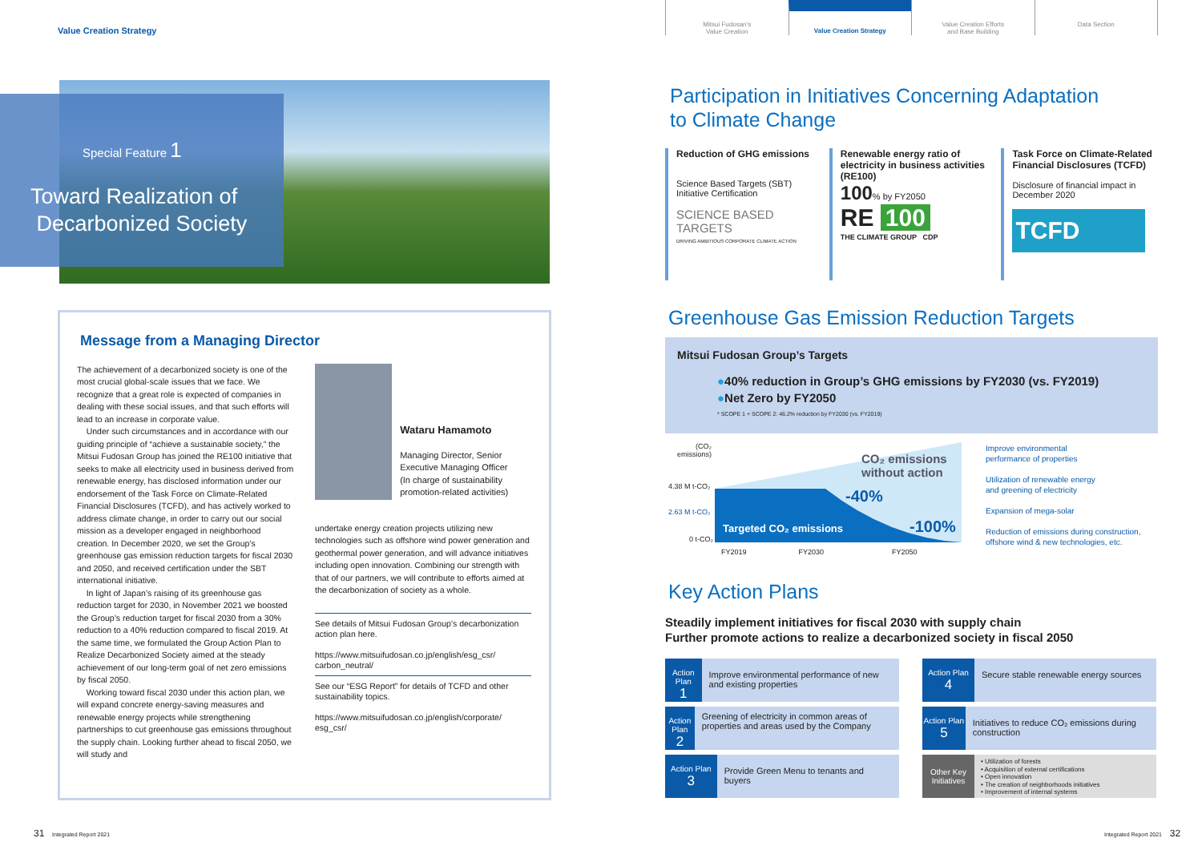Value Creation Strategy
Special Feature 1
Toward Realization of
Decarbonized Society
Message from a Managing Director
The achievement of a decarbonized society is one of the most crucial global-scale issues that we face. We recognize that a great role is expected of companies in dealing with these social issues, and that such efforts will lead to an increase in corporate value.
Under such circumstances and in accordance with our guiding principle of “achieve a sustainable society,” the Mitsui Fudosan Group has joined the RE100 initiative that seeks to make all electricity used in business derived from renewable energy, has disclosed information under our endorsement of the Task Force on Climate-Related Financial Disclosures (TCFD), and has actively worked to address climate change, in order to carry out our social mission as a developer engaged in neighborhood creation. In December 2020, we set the Group’s greenhouse gas emission reduction targets for fiscal 2030 and 2050, and received certification under the SBT international initiative.
In light of Japan’s raising of its greenhouse gas reduction target for 2030, in November 2021 we boosted the Group’s reduction target for fiscal 2030 from a 30% reduction to a 40% reduction compared to fiscal 2019. At the same time, we formulated the Group Action Plan to Realize Decarbonized Society aimed at the steady achievement of our long-term goal of net zero emissions by fiscal 2050.
Working toward fiscal 2030 under this action plan, we will expand concrete energy-saving measures and renewable energy projects while strengthening partnerships to cut greenhouse gas emissions throughout the supply chain. Looking further ahead to fiscal 2050, we will study and
Wataru Hamamoto
Managing Director, Senior Executive Managing Officer
(In charge of sustainability promotion-related activities)
undertake energy creation projects utilizing new technologies such as offshore wind power generation and geothermal power generation, and will advance initiatives including open innovation. Combining our strength with that of our partners, we will contribute to efforts aimed at the decarbonization of society as a whole.
See details of Mitsui Fudosan Group’s decarbonization action plan here.
https://www.mitsuifudosan.co.jp/english/esg_csr/ carbon_neutral/
See our “ESG Report” for details of TCFD and other sustainability topics.
https://www.mitsuifudosan.co.jp/english/corporate/ esg_csr/
31 Integrated Report 2021
Mitsui Fudosan’s
Value Creation
Value Creation Strategy
Value Creation Efforts
and Base Building
Data Section
Participation in Initiatives Concerning Adaptation
to Climate Change
Reduction of GHG emissions
Science Based Targets (SBT) Initiative Certification
SCIENCE BASED TARGETS
DRIVING AMBITIOUS CORPORATE CLIMATE ACTION
Renewable energy ratio of electricity in business activities (RE100)
100% by FY2050
RE 100
THE CLIMATE GROUP CDP
Task Force on Climate-Related Financial Disclosures (TCFD)
Disclosure of financial impact in December 2020
TCFD
Greenhouse Gas Emission Reduction Targets
Mitsui Fudosan Group’s Targets
●40% reduction in Group’s GHG emissions by FY2030 (vs. FY2019)
●Net Zero by FY2050
* SCOPE 1 + SCOPE 2: 46.2% reduction by FY2030 (vs. FY2019)
(CO₂ emissions)
CO₂ emissions without action
4.38 M t-CO₂
-40%
2.63 M t-CO₂
Targeted CO₂ emissions -100%
0 t-CO₂
FY2019 FY2030 FY2050
Improve environmental
performance of properties
Utilization of renewable energy
and greening of electricity
Expansion of mega-solar
Reduction of emissions during construction,
offshore wind & new technologies, etc.
Key Action Plans
Steadily implement initiatives for fiscal 2030 with supply chain
Further promote actions to realize a decarbonized society in fiscal 2050
Action Plan
1
Improve environmental performance of new and existing properties
Action Plan
2
Greening of electricity in common areas of properties and areas used by the Company
Action Plan
3
Provide Green Menu to tenants and buyers
Action Plan
4
Secure stable renewable energy sources
Action Plan
5
Initiatives to reduce CO₂ emissions during construction
Other Key Initiatives
• Utilization of forests
• Acquisition of external certifications
• Open innovation
• The creation of neighborhoods initiatives
• Improvement of internal systems
Integrated Report 2021 32